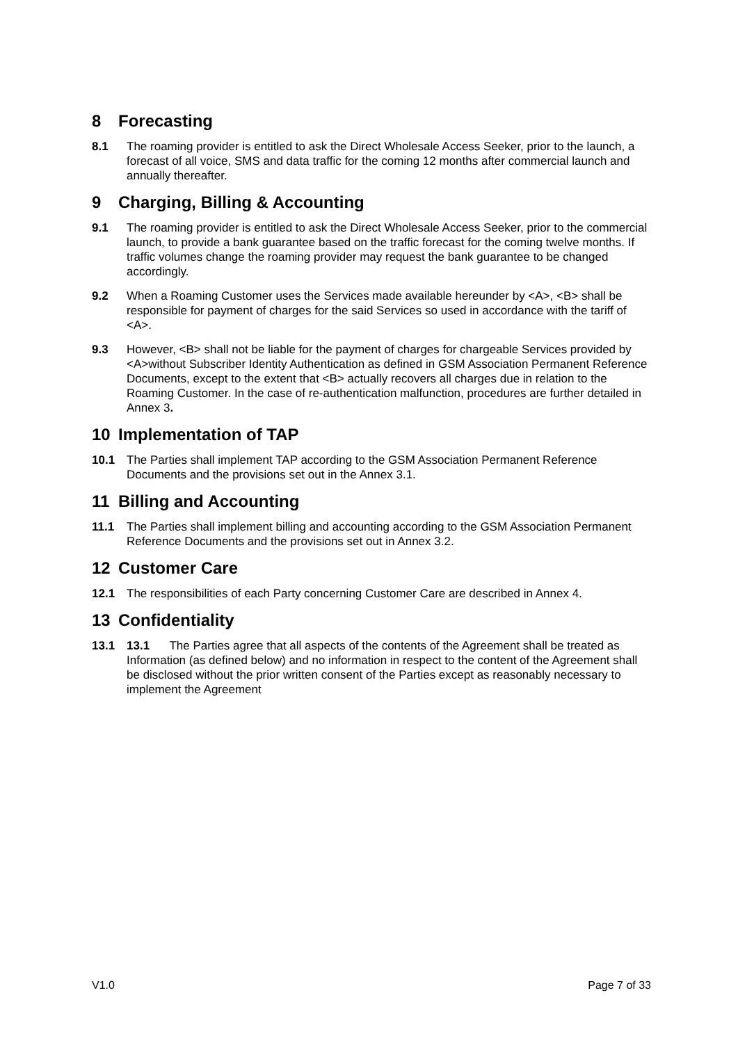8 Forecasting
8.1 The roaming provider is entitled to ask the Direct Wholesale Access Seeker, prior to the launch, a forecast of all voice, SMS and data traffic for the coming 12 months after commercial launch and annually thereafter.
9 Charging, Billing & Accounting
9.1 The roaming provider is entitled to ask the Direct Wholesale Access Seeker, prior to the commercial launch, to provide a bank guarantee based on the traffic forecast for the coming twelve months. If traffic volumes change the roaming provider may request the bank guarantee to be changed accordingly.
9.2 When a Roaming Customer uses the Services made available hereunder by <A>, <B> shall be responsible for payment of charges for the said Services so used in accordance with the tariff of <A>.
9.3 However, <B> shall not be liable for the payment of charges for chargeable Services provided by <A>without Subscriber Identity Authentication as defined in GSM Association Permanent Reference Documents, except to the extent that <B> actually recovers all charges due in relation to the Roaming Customer. In the case of re-authentication malfunction, procedures are further detailed in Annex 3.
10 Implementation of TAP
10.1 The Parties shall implement TAP according to the GSM Association Permanent Reference Documents and the provisions set out in the Annex 3.1.
11 Billing and Accounting
11.1 The Parties shall implement billing and accounting according to the GSM Association Permanent Reference Documents and the provisions set out in Annex 3.2.
12 Customer Care
12.1 The responsibilities of each Party concerning Customer Care are described in Annex 4.
13 Confidentiality
13.1 13.1 The Parties agree that all aspects of the contents of the Agreement shall be treated as Information (as defined below) and no information in respect to the content of the Agreement shall be disclosed without the prior written consent of the Parties except as reasonably necessary to implement the Agreement
V1.0 Page 7 of 33